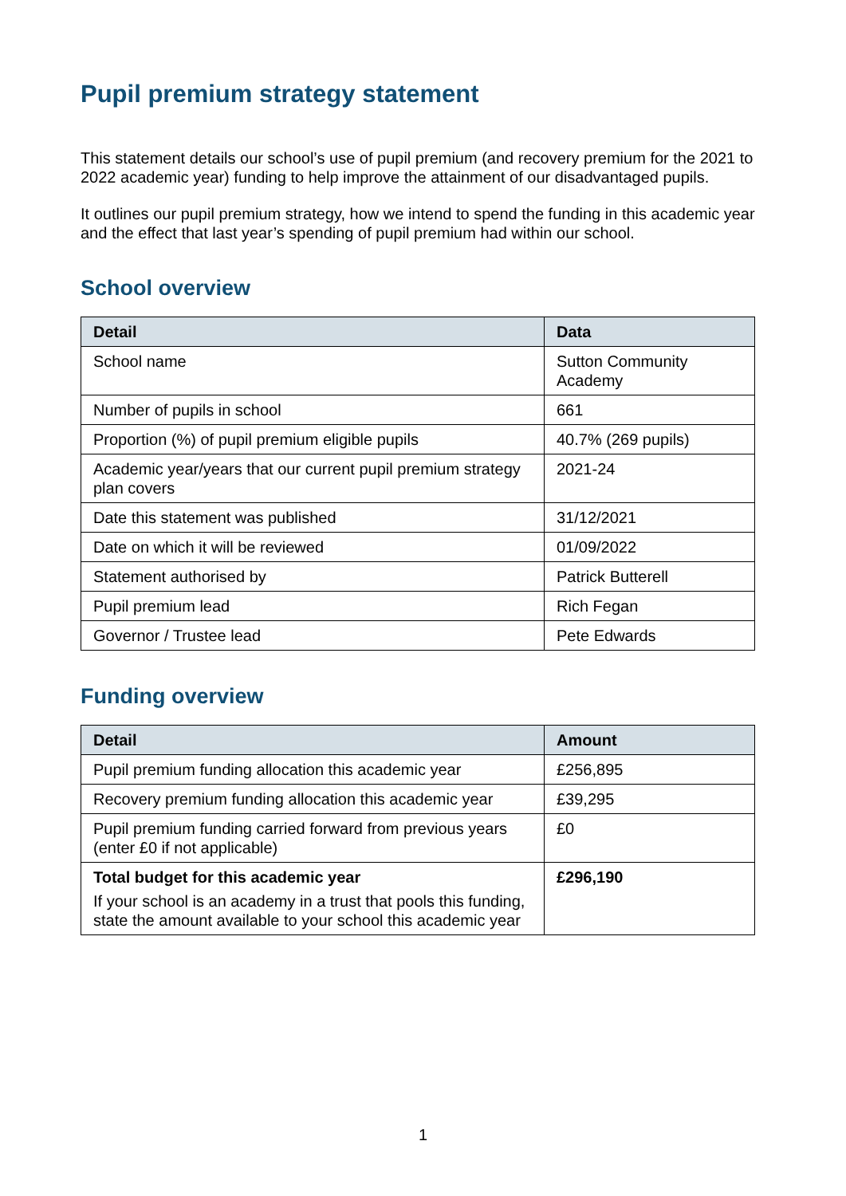Pupil premium strategy statement
This statement details our school’s use of pupil premium (and recovery premium for the 2021 to 2022 academic year) funding to help improve the attainment of our disadvantaged pupils.
It outlines our pupil premium strategy, how we intend to spend the funding in this academic year and the effect that last year’s spending of pupil premium had within our school.
School overview
| Detail | Data |
| --- | --- |
| School name | Sutton Community Academy |
| Number of pupils in school | 661 |
| Proportion (%) of pupil premium eligible pupils | 40.7% (269 pupils) |
| Academic year/years that our current pupil premium strategy plan covers | 2021-24 |
| Date this statement was published | 31/12/2021 |
| Date on which it will be reviewed | 01/09/2022 |
| Statement authorised by | Patrick Butterell |
| Pupil premium lead | Rich Fegan |
| Governor / Trustee lead | Pete Edwards |
Funding overview
| Detail | Amount |
| --- | --- |
| Pupil premium funding allocation this academic year | £256,895 |
| Recovery premium funding allocation this academic year | £39,295 |
| Pupil premium funding carried forward from previous years (enter £0 if not applicable) | £0 |
| Total budget for this academic year If your school is an academy in a trust that pools this funding, state the amount available to your school this academic year | £296,190 |
1